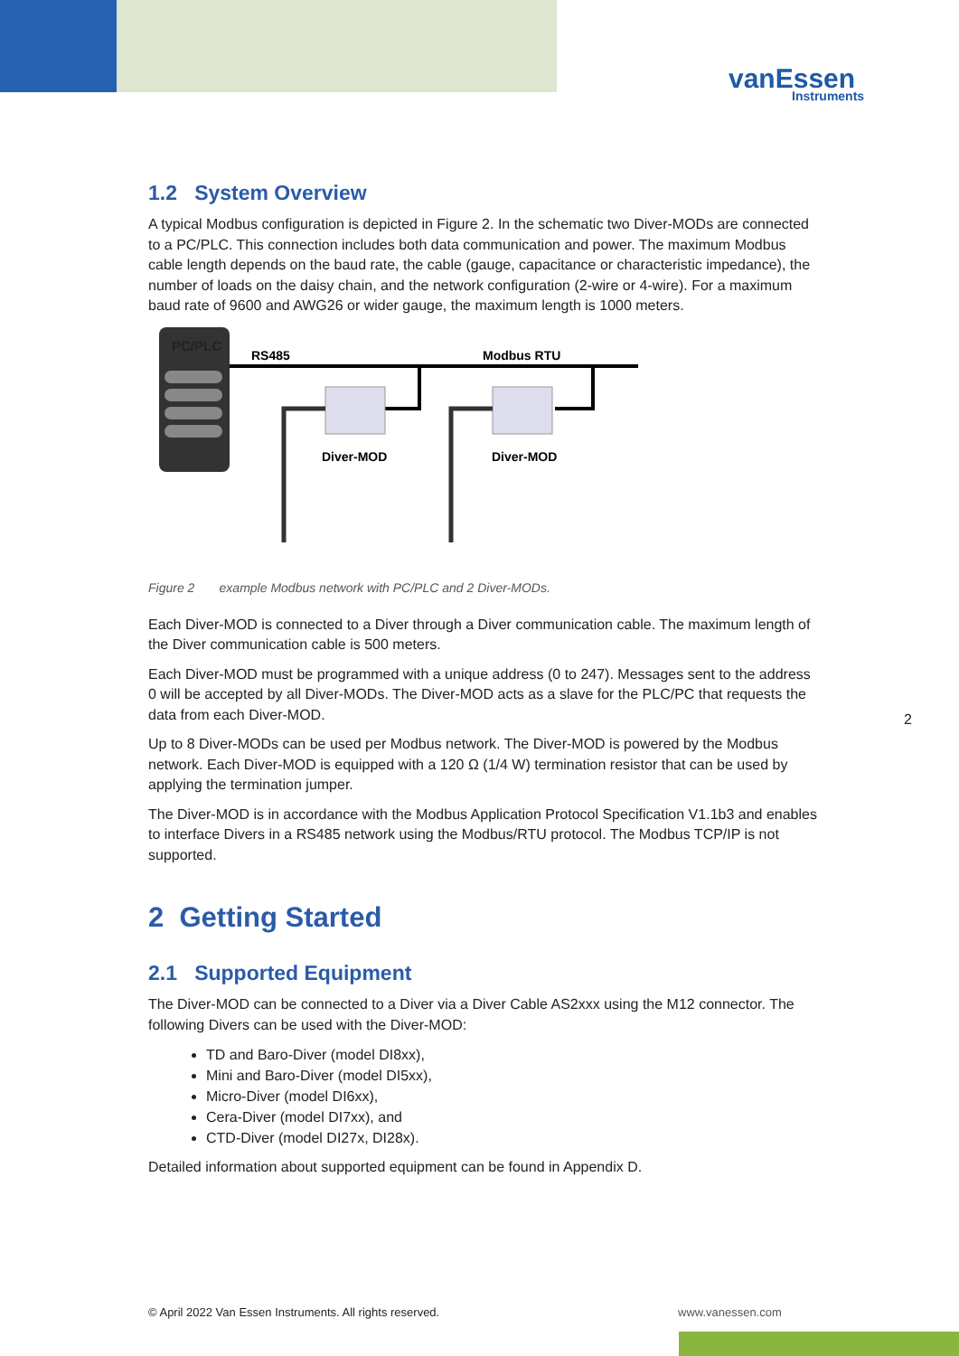vanEssen
Instruments
1.2 System Overview
A typical Modbus configuration is depicted in Figure 2. In the schematic two Diver-MODs are connected to a PC/PLC. This connection includes both data communication and power. The maximum Modbus cable length depends on the baud rate, the cable (gauge, capacitance or characteristic impedance), the number of loads on the daisy chain, and the network configuration (2-wire or 4-wire). For a maximum baud rate of 9600 and AWG26 or wider gauge, the maximum length is 1000 meters.
PC/PLC
RS485
Modbus RTU
Diver-MOD
Diver-MOD
Figure 2 example Modbus network with PC/PLC and 2 Diver-MODs.
Each Diver-MOD is connected to a Diver through a Diver communication cable. The maximum length of the Diver communication cable is 500 meters.
Each Diver-MOD must be programmed with a unique address (0 to 247). Messages sent to the address 0 will be accepted by all Diver-MODs. The Diver-MOD acts as a slave for the PLC/PC that requests the data from each Diver-MOD.
Up to 8 Diver-MODs can be used per Modbus network. The Diver-MOD is powered by the Modbus network. Each Diver-MOD is equipped with a 120 Ω (1/4 W) termination resistor that can be used by applying the termination jumper.
The Diver-MOD is in accordance with the Modbus Application Protocol Specification V1.1b3 and enables to interface Divers in a RS485 network using the Modbus/RTU protocol. The Modbus TCP/IP is not supported.
2 Getting Started
2.1 Supported Equipment
The Diver-MOD can be connected to a Diver via a Diver Cable AS2xxx using the M12 connector. The following Divers can be used with the Diver-MOD:
TD and Baro-Diver (model DI8xx),
Mini and Baro-Diver (model DI5xx),
Micro-Diver (model DI6xx),
Cera-Diver (model DI7xx), and
CTD-Diver (model DI27x, DI28x).
Detailed information about supported equipment can be found in Appendix D.
2
© April 2022 Van Essen Instruments. All rights reserved.
www.vanessen.com